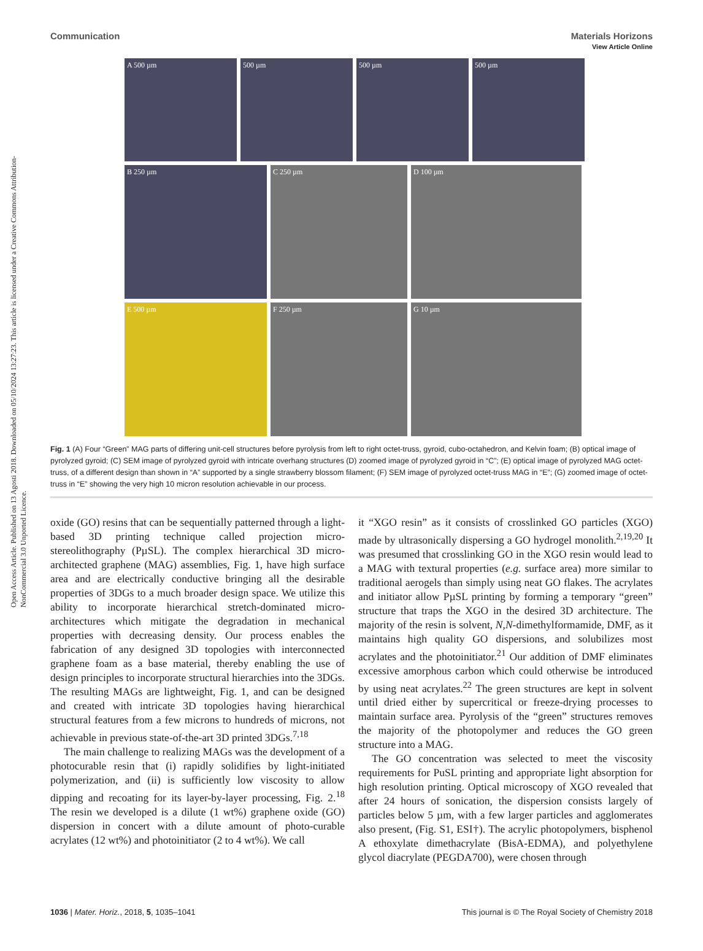Open Access Article. Published on 13 Agosti 2018. Downloaded on 05/10/2024 13:27:23. This article is licensed under a Creative Commons Attribution-NonCommercial 3.0 Unported Licence.
View Article Online
Communication Materials Horizons
A 500 µm 500 µm 500 µm 500 µm
B 250 µm C 250 µm D 100 µm
E 500 µm F 250 µm G 10 µm
Fig. 1 (A) Four “Green” MAG parts of differing unit-cell structures before pyrolysis from left to right octet-truss, gyroid, cubo-octahedron, and Kelvin foam; (B) optical image of pyrolyzed gyroid; (C) SEM image of pyrolyzed gyroid with intricate overhang structures (D) zoomed image of pyrolyzed gyroid in “C”; (E) optical image of pyrolyzed MAG octet-truss, of a different design than shown in “A” supported by a single strawberry blossom filament; (F) SEM image of pyrolyzed octet-truss MAG in “E”; (G) zoomed image of octet-truss in “E” showing the very high 10 micron resolution achievable in our process.
oxide (GO) resins that can be sequentially patterned through a light-based 3D printing technique called projection micro-stereolithography (PµSL). The complex hierarchical 3D micro-architected graphene (MAG) assemblies, Fig. 1, have high surface area and are electrically conductive bringing all the desirable properties of 3DGs to a much broader design space. We utilize this ability to incorporate hierarchical stretch-dominated micro-architectures which mitigate the degradation in mechanical properties with decreasing density. Our process enables the fabrication of any designed 3D topologies with interconnected graphene foam as a base material, thereby enabling the use of design principles to incorporate structural hierarchies into the 3DGs. The resulting MAGs are lightweight, Fig. 1, and can be designed and created with intricate 3D topologies having hierarchical structural features from a few microns to hundreds of microns, not achievable in previous state-of-the-art 3D printed 3DGs.<sup>7,18</sup>
The main challenge to realizing MAGs was the development of a photocurable resin that (i) rapidly solidifies by light-initiated polymerization, and (ii) is sufficiently low viscosity to allow dipping and recoating for its layer-by-layer processing, Fig. 2.<sup>18</sup> The resin we developed is a dilute (1 wt%) graphene oxide (GO) dispersion in concert with a dilute amount of photo-curable acrylates (12 wt%) and photoinitiator (2 to 4 wt%). We call
it “XGO resin” as it consists of crosslinked GO particles (XGO) made by ultrasonically dispersing a GO hydrogel monolith.<sup>2,19,20</sup> It was presumed that crosslinking GO in the XGO resin would lead to a MAG with textural properties (e.g. surface area) more similar to traditional aerogels than simply using neat GO flakes. The acrylates and initiator allow PµSL printing by forming a temporary “green” structure that traps the XGO in the desired 3D architecture. The majority of the resin is solvent, N,N-dimethylformamide, DMF, as it maintains high quality GO dispersions, and solubilizes most acrylates and the photoinitiator.<sup>21</sup> Our addition of DMF eliminates excessive amorphous carbon which could otherwise be introduced by using neat acrylates.<sup>22</sup> The green structures are kept in solvent until dried either by supercritical or freeze-drying processes to maintain surface area. Pyrolysis of the “green” structures removes the majority of the photopolymer and reduces the GO green structure into a MAG.
The GO concentration was selected to meet the viscosity requirements for PuSL printing and appropriate light absorption for high resolution printing. Optical microscopy of XGO revealed that after 24 hours of sonication, the dispersion consists largely of particles below 5 µm, with a few larger particles and agglomerates also present, (Fig. S1, ESI†). The acrylic photopolymers, bisphenol A ethoxylate dimethacrylate (BisA-EDMA), and polyethylene glycol diacrylate (PEGDA700), were chosen through
1036 | Mater. Horiz., 2018, 5, 1035–1041 This journal is © The Royal Society of Chemistry 2018